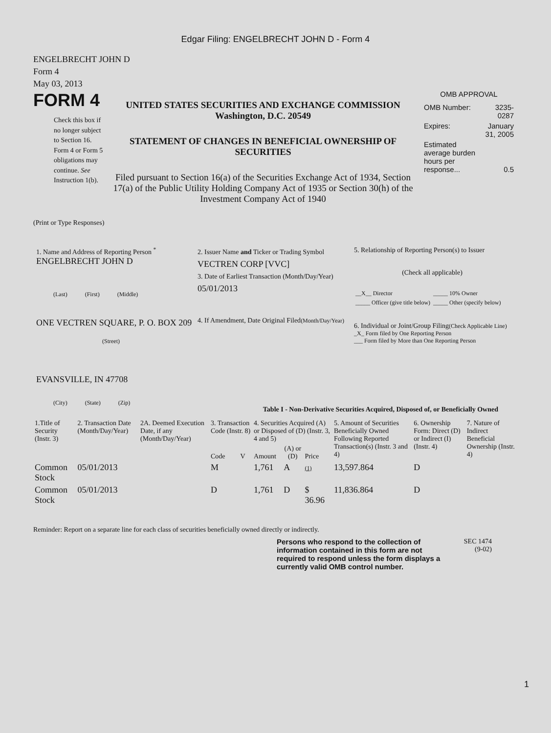Edgar Filing: ENGELBRECHT JOHN D - Form 4
ENGELBRECHT JOHN D
Form 4
May 03, 2013
FORM 4
Check this box if no longer subject to Section 16. Form 4 or Form 5 obligations may continue. See Instruction 1(b).
UNITED STATES SECURITIES AND EXCHANGE COMMISSION
Washington, D.C. 20549
STATEMENT OF CHANGES IN BENEFICIAL OWNERSHIP OF SECURITIES
Filed pursuant to Section 16(a) of the Securities Exchange Act of 1934, Section 17(a) of the Public Utility Holding Company Act of 1935 or Section 30(h) of the Investment Company Act of 1940
OMB APPROVAL
| OMB Number: | 3235-0287 |
| Expires: | January 31, 2005 |
| Estimated average burden hours per response... | 0.5 |
(Print or Type Responses)
1. Name and Address of Reporting Person <sup>*</sup>
ENGELBRECHT JOHN D
(Last) (First) (Middle)
ONE VECTREN SQUARE, P. O. BOX 209
(Street)
EVANSVILLE, IN 47708
(City) (State) (Zip)
2. Issuer Name and Ticker or Trading Symbol
VECTREN CORP [VVC]
3. Date of Earliest Transaction (Month/Day/Year)
05/01/2013
4. If Amendment, Date Original Filed(Month/Day/Year)
5. Relationship of Reporting Person(s) to Issuer
(Check all applicable)
| __X__ Director | _____ 10% Owner |
| _____ Officer (give title below) | _____ Other (specify below) |
6. Individual or Joint/Group Filing(Check Applicable Line)
_X_ Form filed by One Reporting Person
___ Form filed by More than One Reporting Person
Table I - Non-Derivative Securities Acquired, Disposed of, or Beneficially Owned
| 1.Title of Security (Instr. 3) | 2. Transaction Date (Month/Day/Year) | 2A. Deemed Execution Date, if any (Month/Day/Year) | 3. Transaction Code (Instr. 8) | | 4. Securities Acquired (A) or Disposed of (D) (Instr. 3, 4 and 5) | | | 5. Amount of Securities Beneficially Owned Following Reported Transaction(s) (Instr. 3 and 4) | 6. Ownership Form: Direct (D) or Indirect (I) (Instr. 4) | 7. Nature of Indirect Beneficial Ownership (Instr. 4) |
| --- | --- | --- | --- | --- | --- | --- | --- | --- | --- | --- |
| | | | Code | V | Amount | (A) or (D) | Price | | | |
| Common Stock | 05/01/2013 | | M | | 1,761 | A | (1) | 13,597.864 | D | |
| Common Stock | 05/01/2013 | | D | | 1,761 | D | $ 36.96 | 11,836.864 | D | |
Reminder: Report on a separate line for each class of securities beneficially owned directly or indirectly.
Persons who respond to the collection of information contained in this form are not required to respond unless the form displays a currently valid OMB control number.
SEC 1474
(9-02)
1